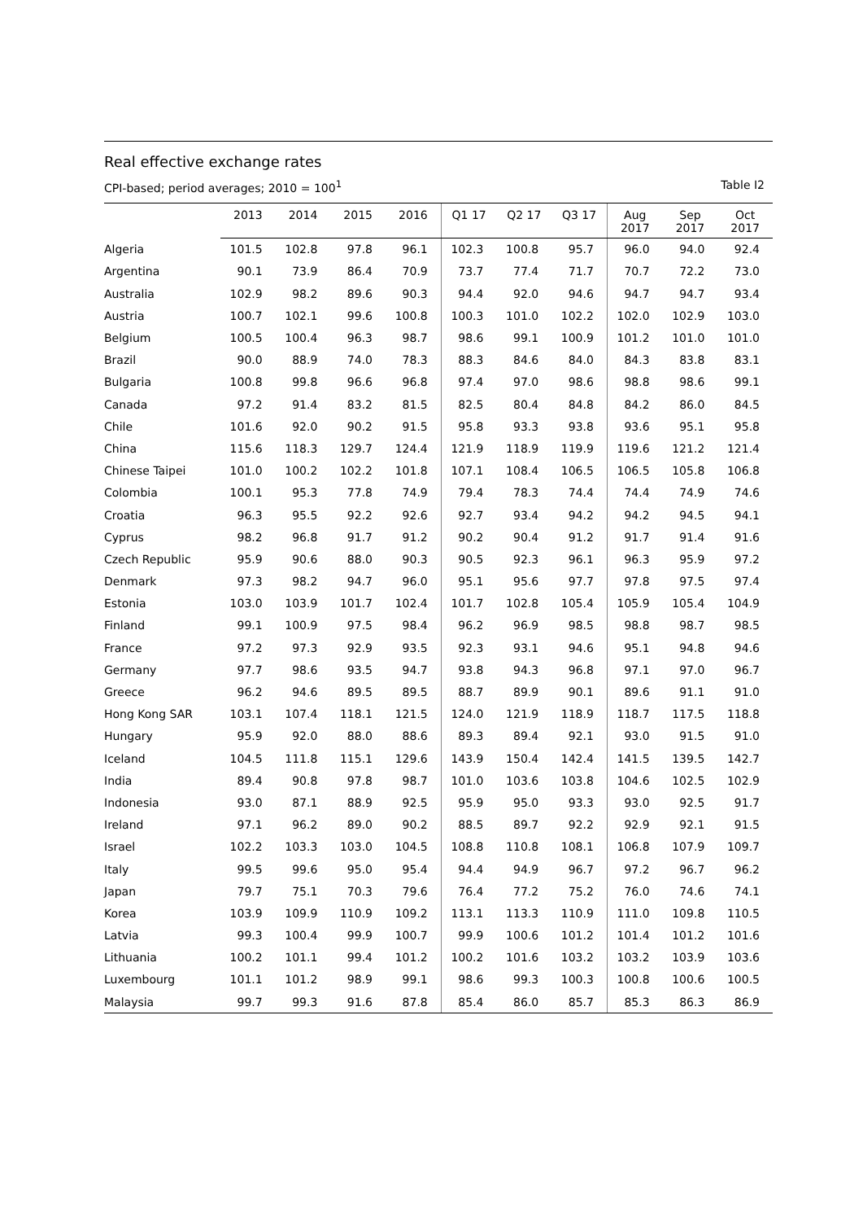Real effective exchange rates
CPI-based; period averages; 2010 = 100<sup>1</sup> Table I2
| | 2013 | 2014 | 2015 | 2016 | Q1 17 | Q2 17 | Q3 17 | Aug 2017 | Sep 2017 | Oct 2017 |
| --- | --- | --- | --- | --- | --- | --- | --- | --- | --- | --- |
| Algeria | 101.5 | 102.8 | 97.8 | 96.1 | 102.3 | 100.8 | 95.7 | 96.0 | 94.0 | 92.4 |
| Argentina | 90.1 | 73.9 | 86.4 | 70.9 | 73.7 | 77.4 | 71.7 | 70.7 | 72.2 | 73.0 |
| Australia | 102.9 | 98.2 | 89.6 | 90.3 | 94.4 | 92.0 | 94.6 | 94.7 | 94.7 | 93.4 |
| Austria | 100.7 | 102.1 | 99.6 | 100.8 | 100.3 | 101.0 | 102.2 | 102.0 | 102.9 | 103.0 |
| Belgium | 100.5 | 100.4 | 96.3 | 98.7 | 98.6 | 99.1 | 100.9 | 101.2 | 101.0 | 101.0 |
| Brazil | 90.0 | 88.9 | 74.0 | 78.3 | 88.3 | 84.6 | 84.0 | 84.3 | 83.8 | 83.1 |
| Bulgaria | 100.8 | 99.8 | 96.6 | 96.8 | 97.4 | 97.0 | 98.6 | 98.8 | 98.6 | 99.1 |
| Canada | 97.2 | 91.4 | 83.2 | 81.5 | 82.5 | 80.4 | 84.8 | 84.2 | 86.0 | 84.5 |
| Chile | 101.6 | 92.0 | 90.2 | 91.5 | 95.8 | 93.3 | 93.8 | 93.6 | 95.1 | 95.8 |
| China | 115.6 | 118.3 | 129.7 | 124.4 | 121.9 | 118.9 | 119.9 | 119.6 | 121.2 | 121.4 |
| Chinese Taipei | 101.0 | 100.2 | 102.2 | 101.8 | 107.1 | 108.4 | 106.5 | 106.5 | 105.8 | 106.8 |
| Colombia | 100.1 | 95.3 | 77.8 | 74.9 | 79.4 | 78.3 | 74.4 | 74.4 | 74.9 | 74.6 |
| Croatia | 96.3 | 95.5 | 92.2 | 92.6 | 92.7 | 93.4 | 94.2 | 94.2 | 94.5 | 94.1 |
| Cyprus | 98.2 | 96.8 | 91.7 | 91.2 | 90.2 | 90.4 | 91.2 | 91.7 | 91.4 | 91.6 |
| Czech Republic | 95.9 | 90.6 | 88.0 | 90.3 | 90.5 | 92.3 | 96.1 | 96.3 | 95.9 | 97.2 |
| Denmark | 97.3 | 98.2 | 94.7 | 96.0 | 95.1 | 95.6 | 97.7 | 97.8 | 97.5 | 97.4 |
| Estonia | 103.0 | 103.9 | 101.7 | 102.4 | 101.7 | 102.8 | 105.4 | 105.9 | 105.4 | 104.9 |
| Finland | 99.1 | 100.9 | 97.5 | 98.4 | 96.2 | 96.9 | 98.5 | 98.8 | 98.7 | 98.5 |
| France | 97.2 | 97.3 | 92.9 | 93.5 | 92.3 | 93.1 | 94.6 | 95.1 | 94.8 | 94.6 |
| Germany | 97.7 | 98.6 | 93.5 | 94.7 | 93.8 | 94.3 | 96.8 | 97.1 | 97.0 | 96.7 |
| Greece | 96.2 | 94.6 | 89.5 | 89.5 | 88.7 | 89.9 | 90.1 | 89.6 | 91.1 | 91.0 |
| Hong Kong SAR | 103.1 | 107.4 | 118.1 | 121.5 | 124.0 | 121.9 | 118.9 | 118.7 | 117.5 | 118.8 |
| Hungary | 95.9 | 92.0 | 88.0 | 88.6 | 89.3 | 89.4 | 92.1 | 93.0 | 91.5 | 91.0 |
| Iceland | 104.5 | 111.8 | 115.1 | 129.6 | 143.9 | 150.4 | 142.4 | 141.5 | 139.5 | 142.7 |
| India | 89.4 | 90.8 | 97.8 | 98.7 | 101.0 | 103.6 | 103.8 | 104.6 | 102.5 | 102.9 |
| Indonesia | 93.0 | 87.1 | 88.9 | 92.5 | 95.9 | 95.0 | 93.3 | 93.0 | 92.5 | 91.7 |
| Ireland | 97.1 | 96.2 | 89.0 | 90.2 | 88.5 | 89.7 | 92.2 | 92.9 | 92.1 | 91.5 |
| Israel | 102.2 | 103.3 | 103.0 | 104.5 | 108.8 | 110.8 | 108.1 | 106.8 | 107.9 | 109.7 |
| Italy | 99.5 | 99.6 | 95.0 | 95.4 | 94.4 | 94.9 | 96.7 | 97.2 | 96.7 | 96.2 |
| Japan | 79.7 | 75.1 | 70.3 | 79.6 | 76.4 | 77.2 | 75.2 | 76.0 | 74.6 | 74.1 |
| Korea | 103.9 | 109.9 | 110.9 | 109.2 | 113.1 | 113.3 | 110.9 | 111.0 | 109.8 | 110.5 |
| Latvia | 99.3 | 100.4 | 99.9 | 100.7 | 99.9 | 100.6 | 101.2 | 101.4 | 101.2 | 101.6 |
| Lithuania | 100.2 | 101.1 | 99.4 | 101.2 | 100.2 | 101.6 | 103.2 | 103.2 | 103.9 | 103.6 |
| Luxembourg | 101.1 | 101.2 | 98.9 | 99.1 | 98.6 | 99.3 | 100.3 | 100.8 | 100.6 | 100.5 |
| Malaysia | 99.7 | 99.3 | 91.6 | 87.8 | 85.4 | 86.0 | 85.7 | 85.3 | 86.3 | 86.9 |